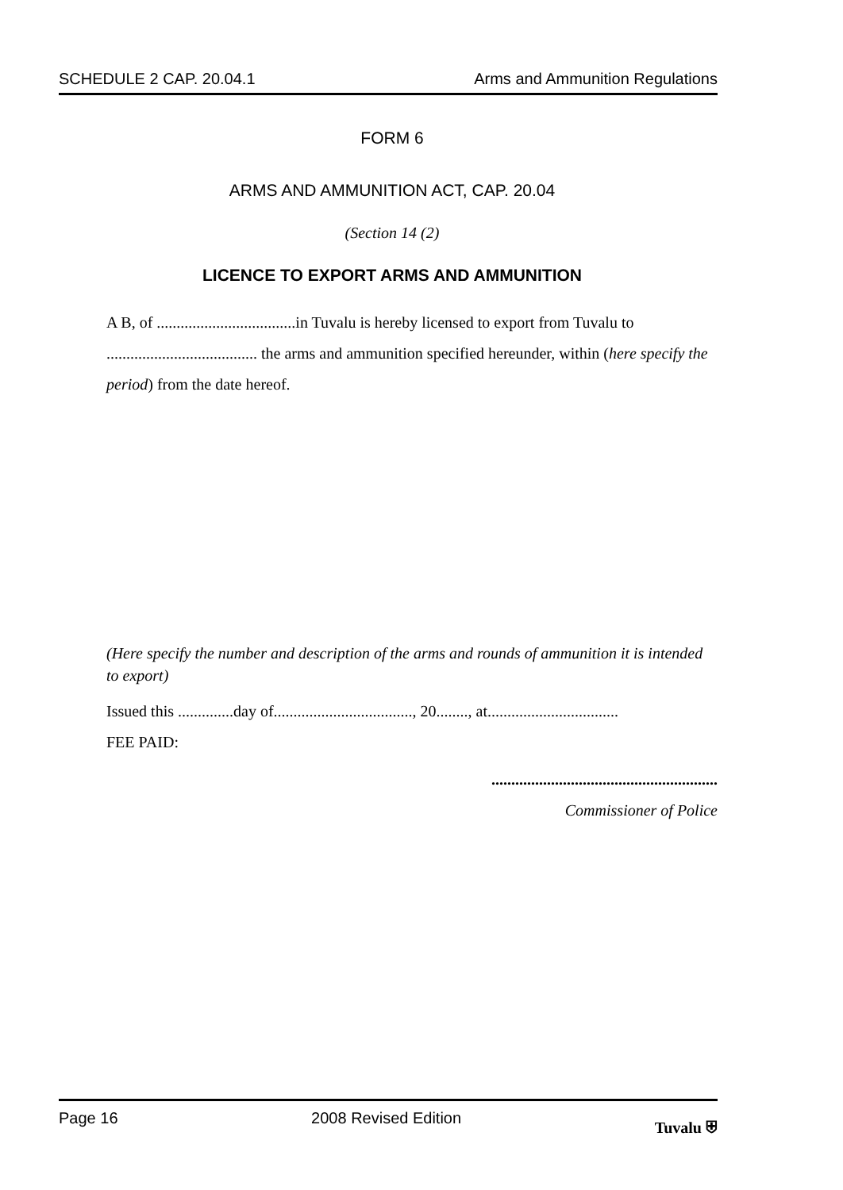SCHEDULE 2 CAP. 20.04.1 Arms and Ammunition Regulations
FORM 6
ARMS AND AMMUNITION ACT, CAP. 20.04
(Section 14 (2)
LICENCE TO EXPORT ARMS AND AMMUNITION
A B, of ...................................in Tuvalu is hereby licensed to export from Tuvalu to ...................................... the arms and ammunition specified hereunder, within (here specify the period) from the date hereof.
(Here specify the number and description of the arms and rounds of ammunition it is intended to export)
Issued this ..............day of..................................., 20........, at.................................
FEE PAID:
.........................................................
Commissioner of Police
Page 16 2008 Revised Edition Tuvalu ⛨